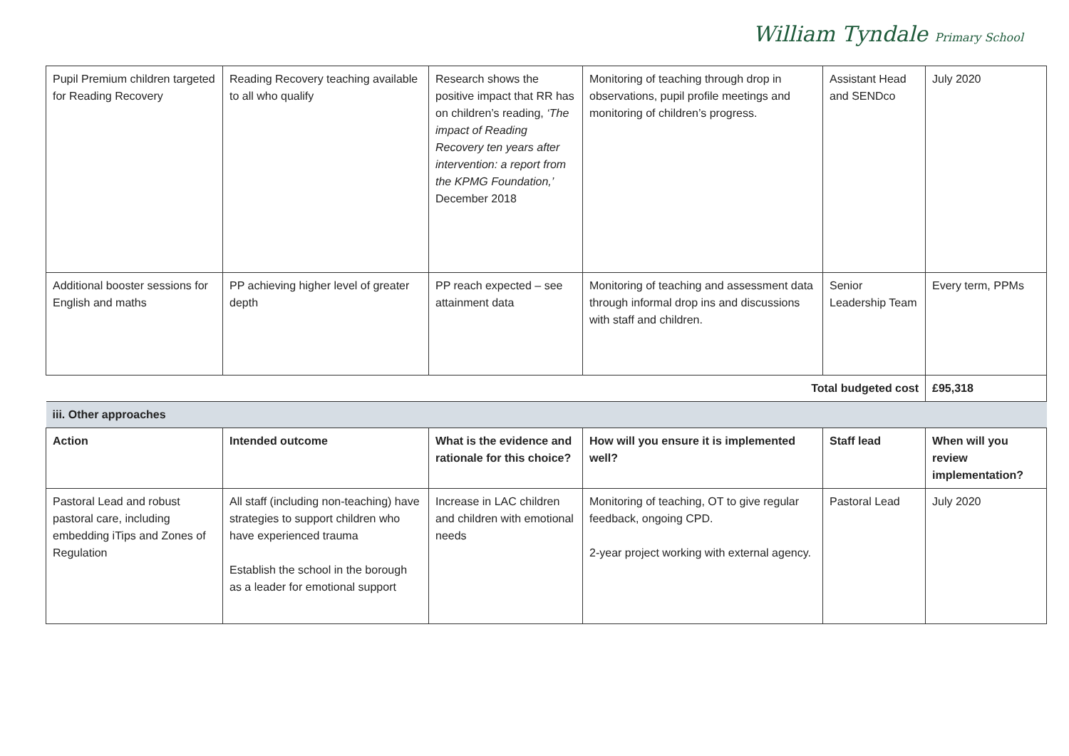William Tyndale Primary School
| Pupil Premium children targeted for Reading Recovery | Reading Recovery teaching available to all who qualify | Research shows the positive impact that RR has on children’s reading, ‘The impact of Reading Recovery ten years after intervention: a report from the KPMG Foundation,’ December 2018 | Monitoring of teaching through drop in observations, pupil profile meetings and monitoring of children’s progress. | Assistant Head and SENDco | July 2020 |
| Additional booster sessions for English and maths | PP achieving higher level of greater depth | PP reach expected – see attainment data | Monitoring of teaching and assessment data through informal drop ins and discussions with staff and children. | Senior Leadership Team | Every term, PPMs |
| Total budgeted cost | | | | | £95,318 |
| iii. Other approaches | | | | | |
| Action | Intended outcome | What is the evidence and rationale for this choice? | How will you ensure it is implemented well? | Staff lead | When will you review implementation? |
| Pastoral Lead and robust pastoral care, including embedding iTips and Zones of Regulation | All staff (including non-teaching) have strategies to support children who have experienced trauma Establish the school in the borough as a leader for emotional support | Increase in LAC children and children with emotional needs | Monitoring of teaching, OT to give regular feedback, ongoing CPD. 2-year project working with external agency. | Pastoral Lead | July 2020 |